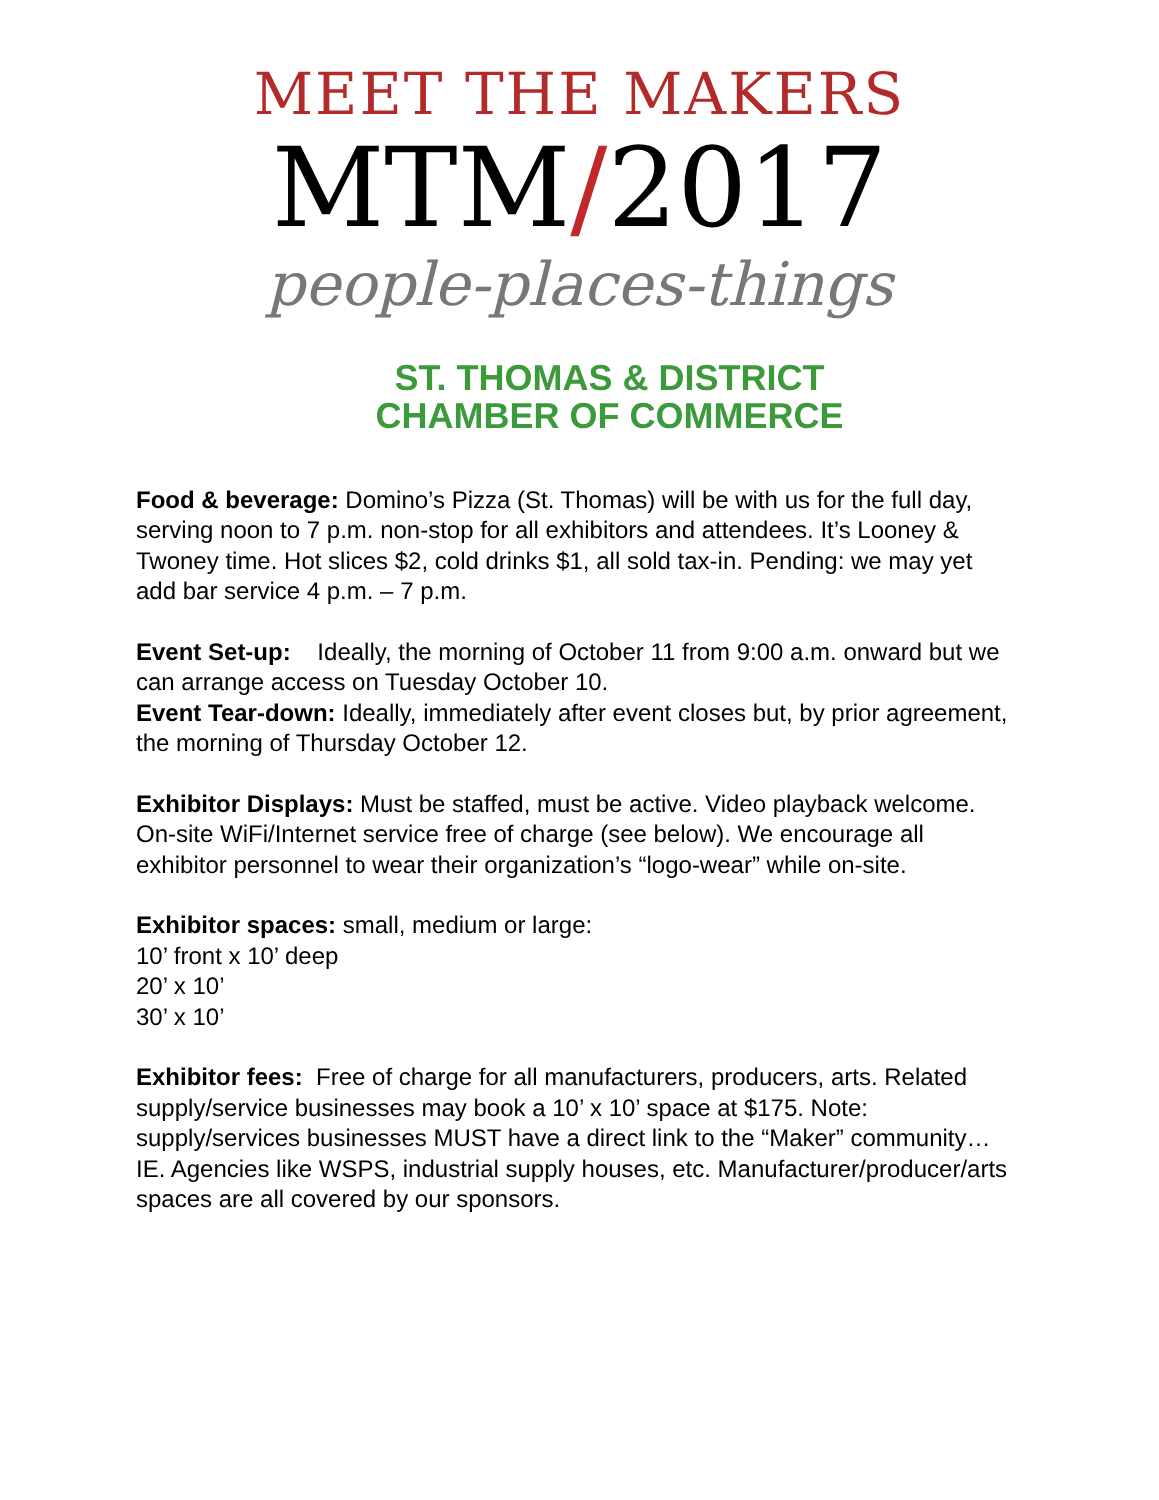MEET THE MAKERS
MTM/2017
people-places-things
ST. THOMAS & DISTRICT
CHAMBER OF COMMERCE
Food & beverage: Domino’s Pizza (St. Thomas) will be with us for the full day, serving noon to 7 p.m. non-stop for all exhibitors and attendees. It’s Looney & Twoney time. Hot slices $2, cold drinks $1, all sold tax-in. Pending: we may yet add bar service 4 p.m. – 7 p.m.
Event Set-up: Ideally, the morning of October 11 from 9:00 a.m. onward but we can arrange access on Tuesday October 10.
Event Tear-down: Ideally, immediately after event closes but, by prior agreement, the morning of Thursday October 12.
Exhibitor Displays: Must be staffed, must be active. Video playback welcome. On-site WiFi/Internet service free of charge (see below). We encourage all exhibitor personnel to wear their organization’s “logo-wear” while on-site.
Exhibitor spaces: small, medium or large:
10’ front x 10’ deep
20’ x 10’
30’ x 10’
Exhibitor fees: Free of charge for all manufacturers, producers, arts. Related supply/service businesses may book a 10’ x 10’ space at $175. Note: supply/services businesses MUST have a direct link to the “Maker” community… IE. Agencies like WSPS, industrial supply houses, etc. Manufacturer/producer/arts spaces are all covered by our sponsors.